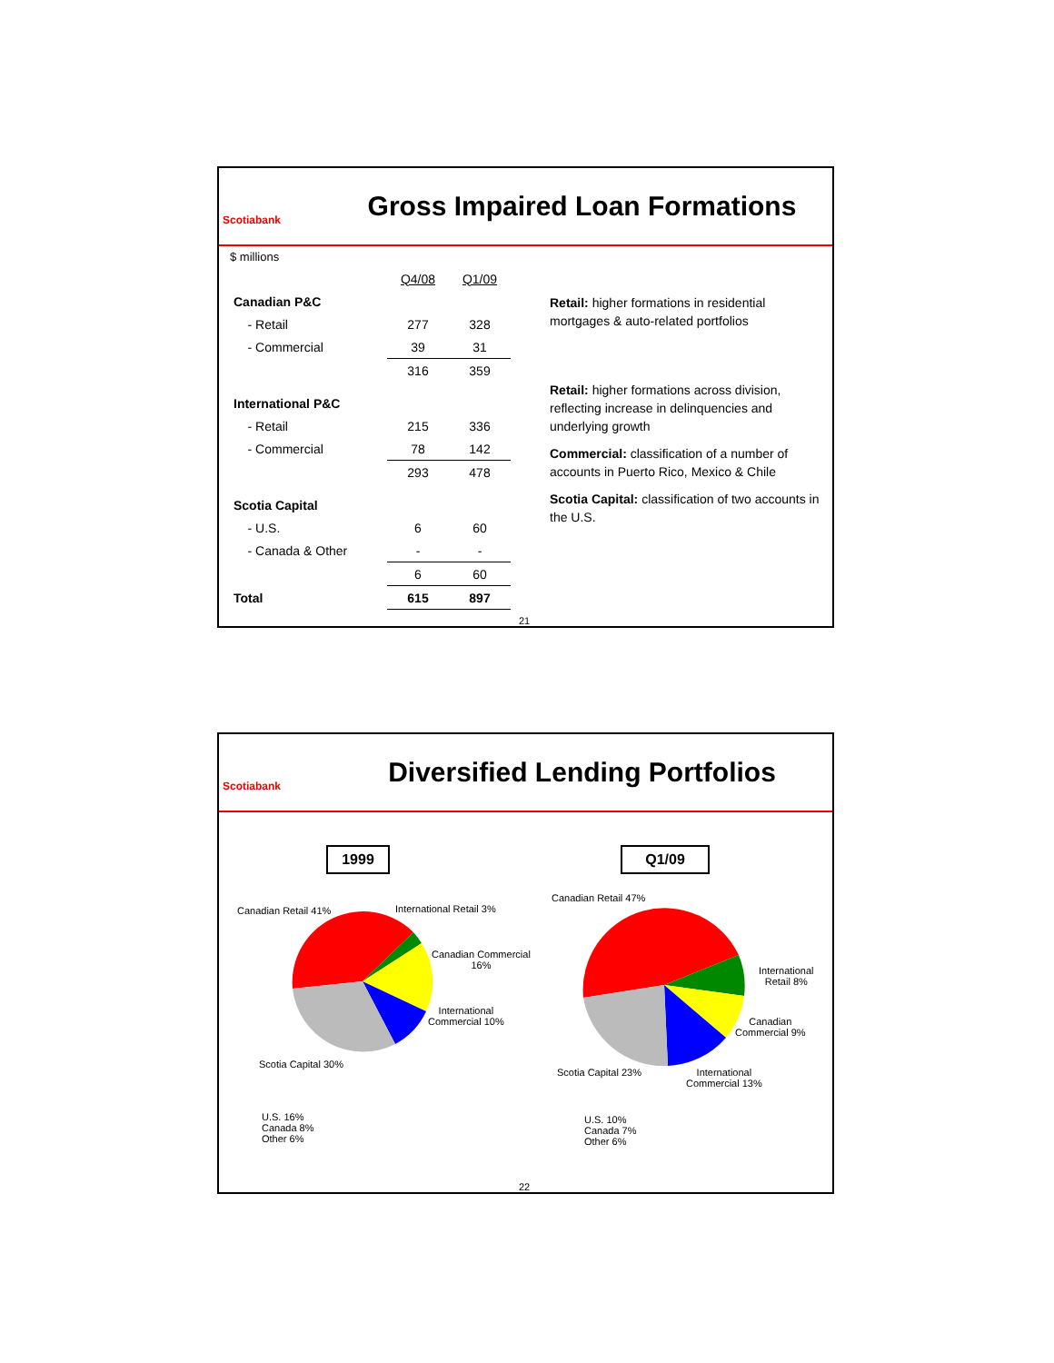Scotiabank
Gross Impaired Loan Formations
$ millions
| | Q4/08 | Q1/09 |
| Canadian P&C | | |
| - Retail | 277 | 328 |
| - Commercial | 39 | 31 |
| | 316 | 359 |
| International P&C | | |
| - Retail | 215 | 336 |
| - Commercial | 78 | 142 |
| | 293 | 478 |
| Scotia Capital | | |
| - U.S. | 6 | 60 |
| - Canada & Other | - | - |
| | 6 | 60 |
| Total | 615 | 897 |
Retail: higher formations in residential mortgages & auto-related portfolios
Retail: higher formations across division, reflecting increase in delinquencies and underlying growth
Commercial: classification of a number of accounts in Puerto Rico, Mexico & Chile
Scotia Capital: classification of two accounts in the U.S.
21
Scotiabank
Diversified Lending Portfolios
1999 Q1/09
Canadian Retail 41% International Retail 3%
Canadian Commercial
16%
International
Commercial 10%
Scotia Capital 30%
U.S. 16%
Canada 8%
Other 6%
Canadian Retail 47%
International
Retail 8%
Canadian
Commercial 9%
Scotia Capital 23%
International
Commercial 13%
U.S. 10%
Canada 7%
Other 6%
22